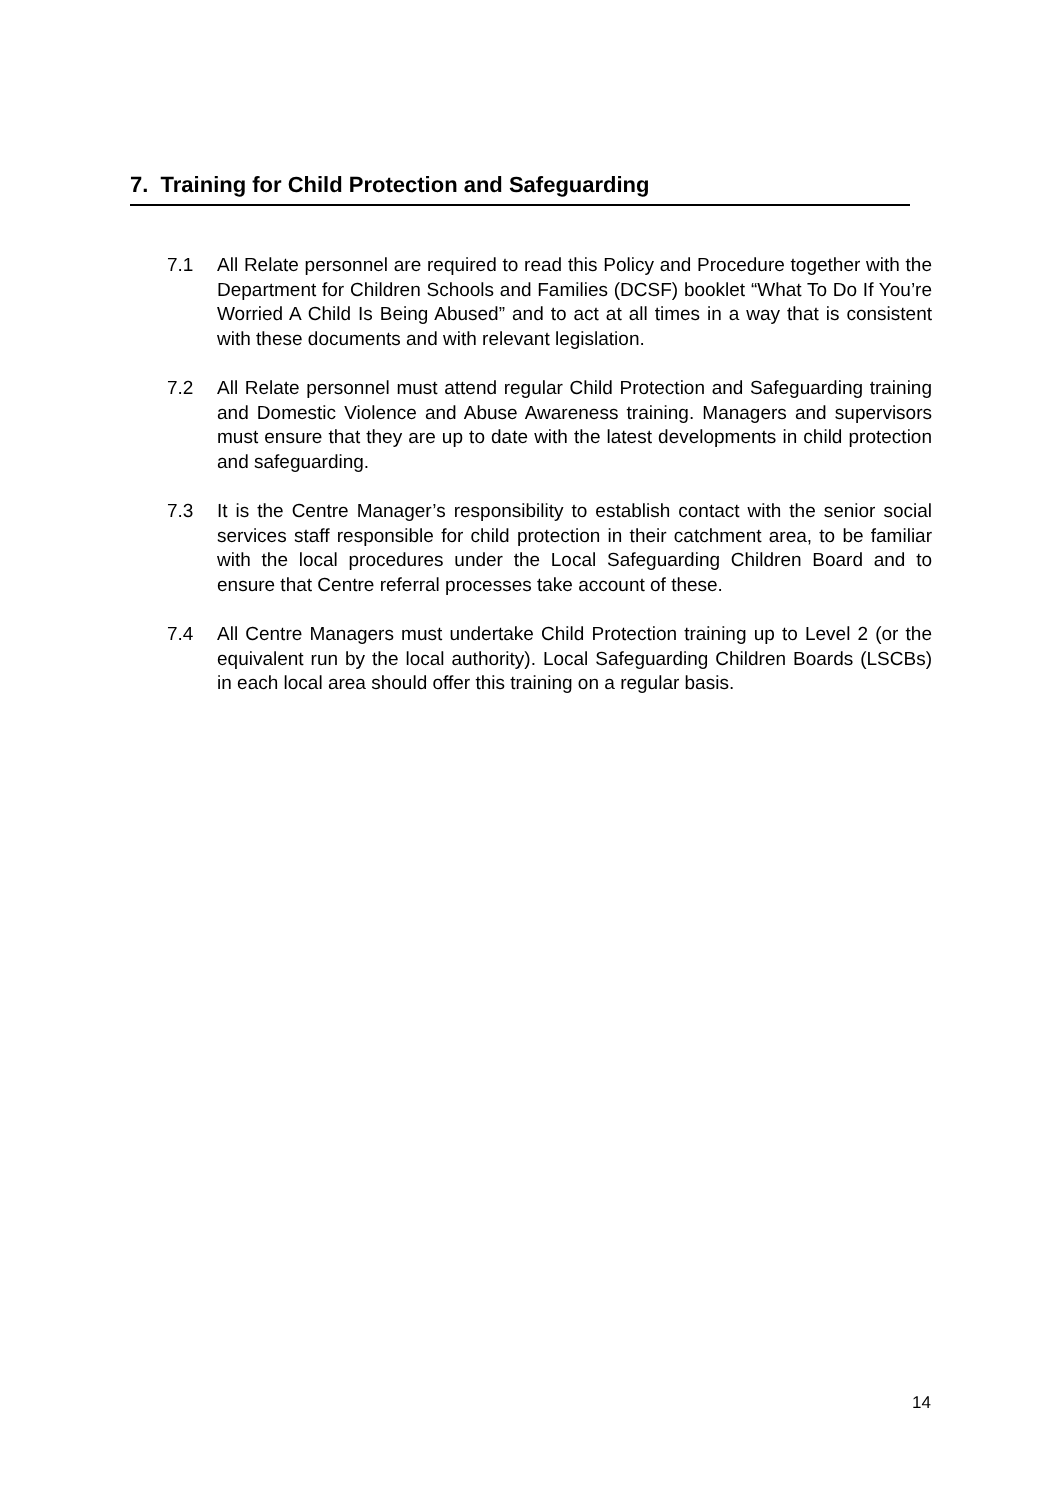7. Training for Child Protection and Safeguarding
7.1 All Relate personnel are required to read this Policy and Procedure together with the Department for Children Schools and Families (DCSF) booklet “What To Do If You’re Worried A Child Is Being Abused” and to act at all times in a way that is consistent with these documents and with relevant legislation.
7.2 All Relate personnel must attend regular Child Protection and Safeguarding training and Domestic Violence and Abuse Awareness training. Managers and supervisors must ensure that they are up to date with the latest developments in child protection and safeguarding.
7.3 It is the Centre Manager’s responsibility to establish contact with the senior social services staff responsible for child protection in their catchment area, to be familiar with the local procedures under the Local Safeguarding Children Board and to ensure that Centre referral processes take account of these.
7.4 All Centre Managers must undertake Child Protection training up to Level 2 (or the equivalent run by the local authority). Local Safeguarding Children Boards (LSCBs) in each local area should offer this training on a regular basis.
14